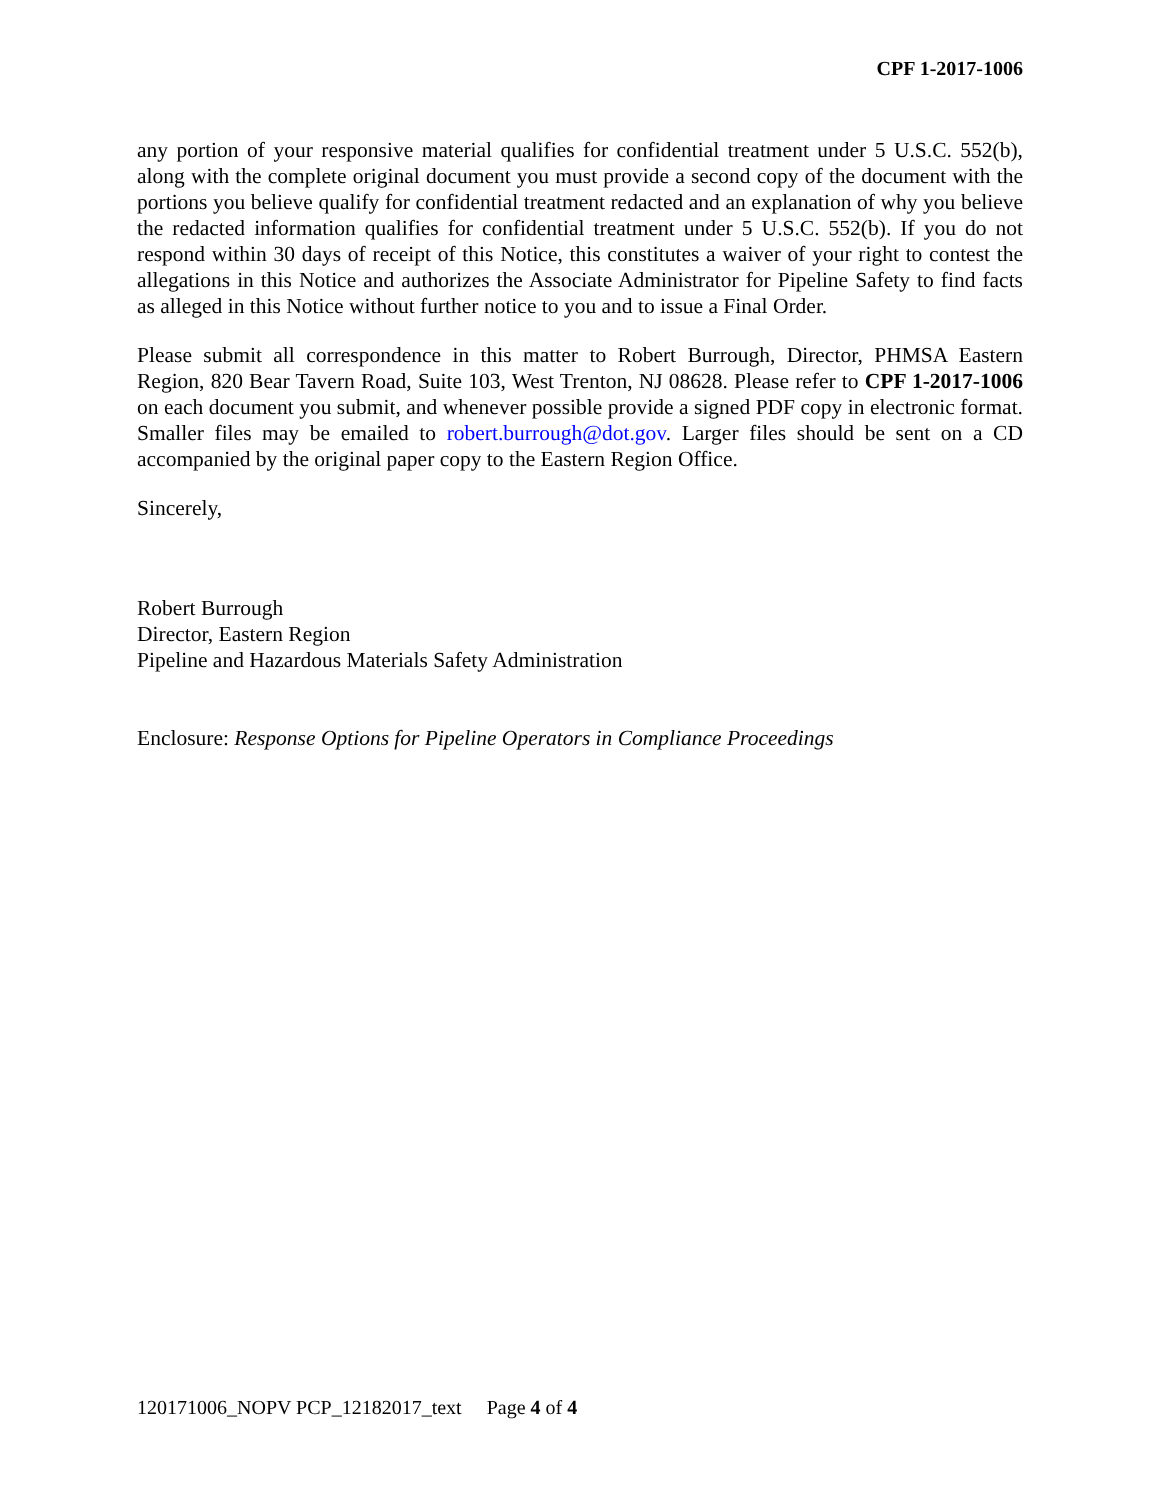CPF 1-2017-1006
any portion of your responsive material qualifies for confidential treatment under 5 U.S.C. 552(b), along with the complete original document you must provide a second copy of the document with the portions you believe qualify for confidential treatment redacted and an explanation of why you believe the redacted information qualifies for confidential treatment under 5 U.S.C. 552(b). If you do not respond within 30 days of receipt of this Notice, this constitutes a waiver of your right to contest the allegations in this Notice and authorizes the Associate Administrator for Pipeline Safety to find facts as alleged in this Notice without further notice to you and to issue a Final Order.
Please submit all correspondence in this matter to Robert Burrough, Director, PHMSA Eastern Region, 820 Bear Tavern Road, Suite 103, West Trenton, NJ 08628. Please refer to CPF 1-2017-1006 on each document you submit, and whenever possible provide a signed PDF copy in electronic format. Smaller files may be emailed to robert.burrough@dot.gov. Larger files should be sent on a CD accompanied by the original paper copy to the Eastern Region Office.
Sincerely,
Robert Burrough
Director, Eastern Region
Pipeline and Hazardous Materials Safety Administration
Enclosure: Response Options for Pipeline Operators in Compliance Proceedings
120171006_NOPV PCP_12182017_text Page 4 of 4